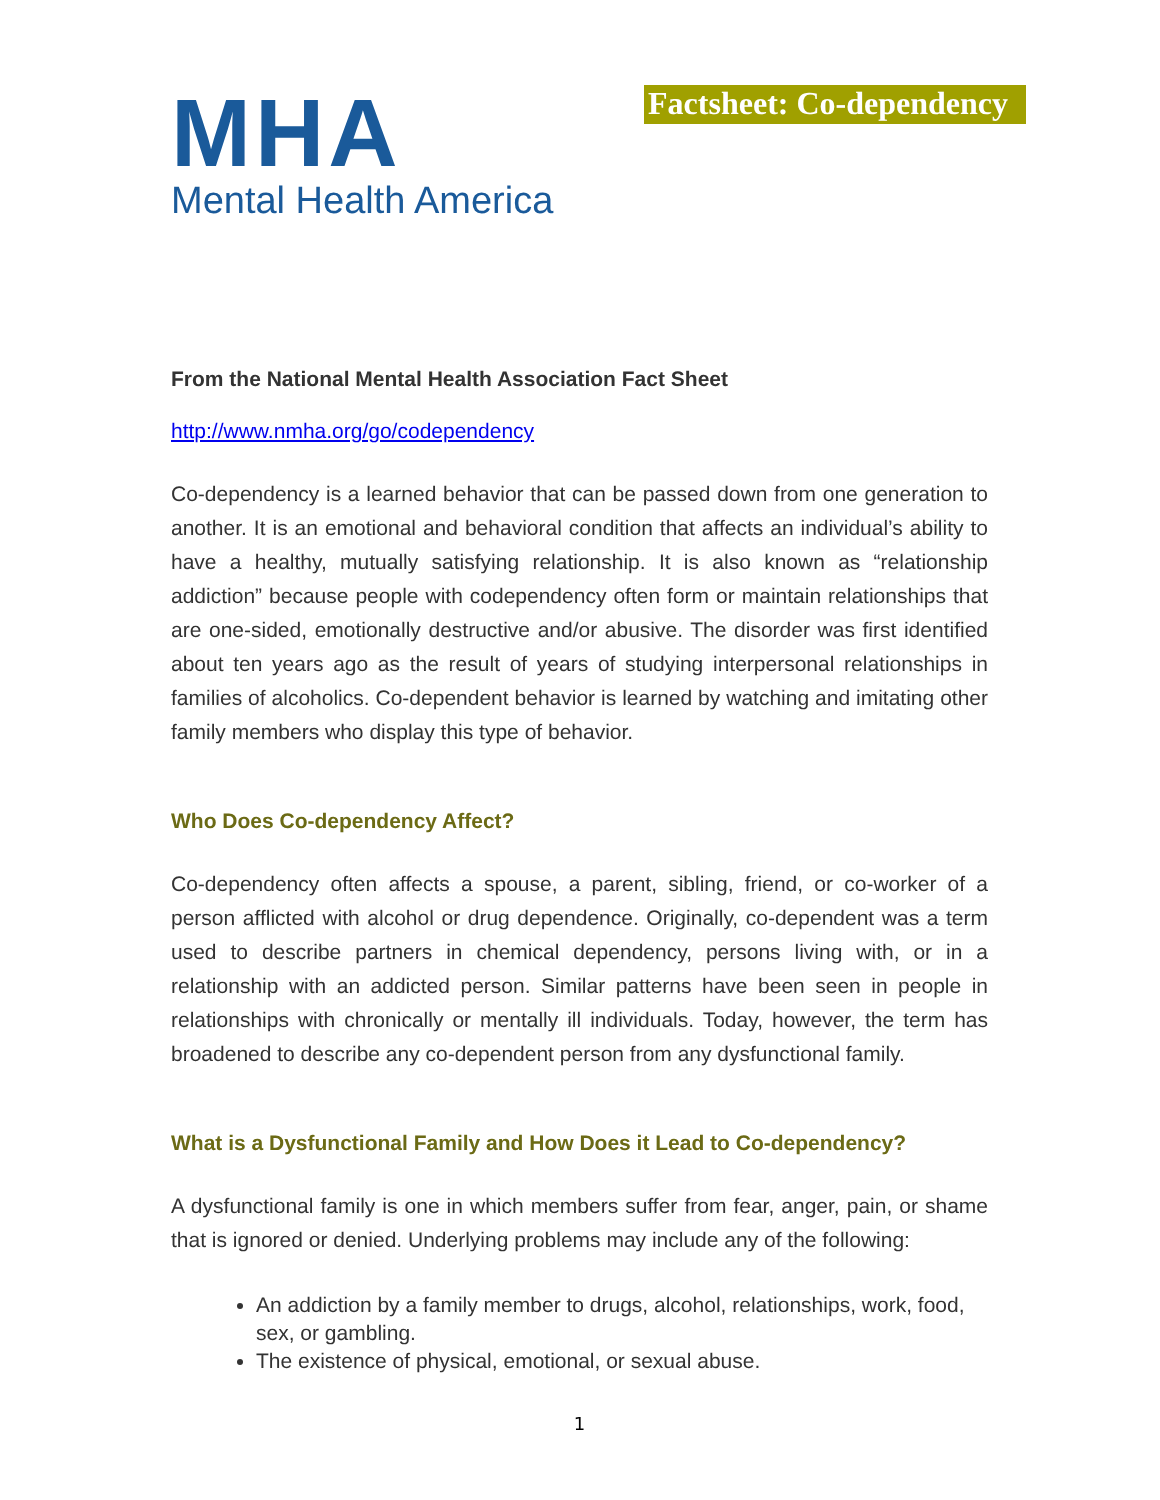MHA
Mental Health America
Factsheet: Co-dependency
From the National Mental Health Association Fact Sheet
http://www.nmha.org/go/codependency
Co-dependency is a learned behavior that can be passed down from one generation to another. It is an emotional and behavioral condition that affects an individual’s ability to have a healthy, mutually satisfying relationship. It is also known as “relationship addiction” because people with codependency often form or maintain relationships that are one-sided, emotionally destructive and/or abusive. The disorder was first identified about ten years ago as the result of years of studying interpersonal relationships in families of alcoholics. Co-dependent behavior is learned by watching and imitating other family members who display this type of behavior.
Who Does Co-dependency Affect?
Co-dependency often affects a spouse, a parent, sibling, friend, or co-worker of a person afflicted with alcohol or drug dependence. Originally, co-dependent was a term used to describe partners in chemical dependency, persons living with, or in a relationship with an addicted person. Similar patterns have been seen in people in relationships with chronically or mentally ill individuals. Today, however, the term has broadened to describe any co-dependent person from any dysfunctional family.
What is a Dysfunctional Family and How Does it Lead to Co-dependency?
A dysfunctional family is one in which members suffer from fear, anger, pain, or shame that is ignored or denied. Underlying problems may include any of the following:
An addiction by a family member to drugs, alcohol, relationships, work, food, sex, or gambling.
The existence of physical, emotional, or sexual abuse.
1